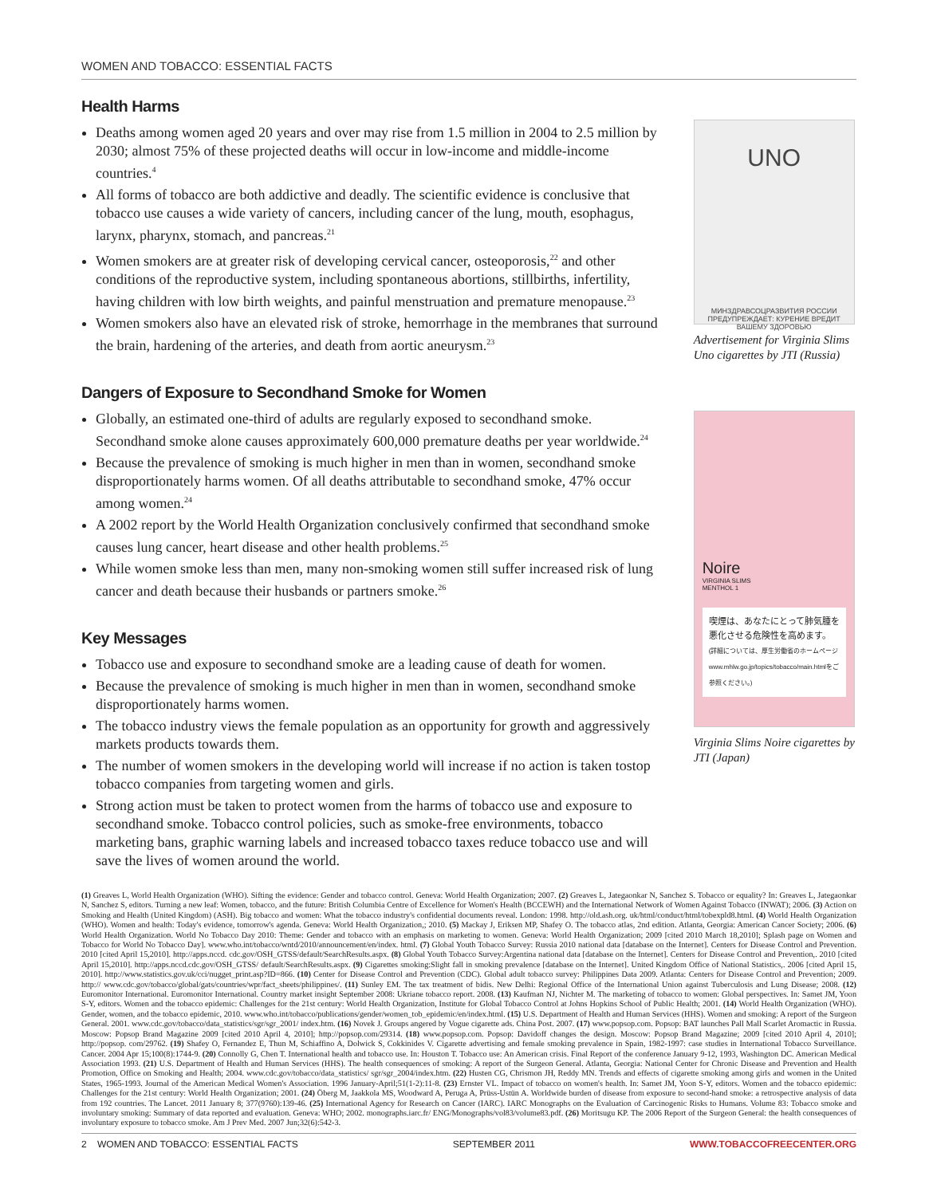WOMEN AND TOBACCO: ESSENTIAL FACTS
Health Harms
Deaths among women aged 20 years and over may rise from 1.5 million in 2004 to 2.5 million by 2030; almost 75% of these projected deaths will occur in low-income and middle-income countries.<sup>4</sup>
All forms of tobacco are both addictive and deadly. The scientific evidence is conclusive that tobacco use causes a wide variety of cancers, including cancer of the lung, mouth, esophagus, larynx, pharynx, stomach, and pancreas.<sup>21</sup>
Women smokers are at greater risk of developing cervical cancer, osteoporosis,<sup>22</sup> and other conditions of the reproductive system, including spontaneous abortions, stillbirths, infertility, having children with low birth weights, and painful menstruation and premature menopause.<sup>23</sup>
Women smokers also have an elevated risk of stroke, hemorrhage in the membranes that surround the brain, hardening of the arteries, and death from aortic aneurysm.<sup>23</sup>
Dangers of Exposure to Secondhand Smoke for Women
Globally, an estimated one-third of adults are regularly exposed to secondhand smoke. Secondhand smoke alone causes approximately 600,000 premature deaths per year worldwide.<sup>24</sup>
Because the prevalence of smoking is much higher in men than in women, secondhand smoke disproportionately harms women. Of all deaths attributable to secondhand smoke, 47% occur among women.<sup>24</sup>
A 2002 report by the World Health Organization conclusively confirmed that secondhand smoke causes lung cancer, heart disease and other health problems.<sup>25</sup>
While women smoke less than men, many non-smoking women still suffer increased risk of lung cancer and death because their husbands or partners smoke.<sup>26</sup>
Key Messages
Tobacco use and exposure to secondhand smoke are a leading cause of death for women.
Because the prevalence of smoking is much higher in men than in women, secondhand smoke disproportionately harms women.
The tobacco industry views the female population as an opportunity for growth and aggressively markets products towards them.
The number of women smokers in the developing world will increase if no action is taken tostop tobacco companies from targeting women and girls.
Strong action must be taken to protect women from the harms of tobacco use and exposure to secondhand smoke. Tobacco control policies, such as smoke-free environments, tobacco marketing bans, graphic warning labels and increased tobacco taxes reduce tobacco use and will save the lives of women around the world.
UNO
МИНЗДРАВСОЦРАЗВИТИЯ РОССИИ ПРЕДУПРЕЖДАЕТ: КУРЕНИЕ ВРЕДИТ ВАШЕМУ ЗДОРОВЬЮ
Advertisement for Virginia Slims Uno cigarettes by JTI (Russia)
Noire
VIRGINIA SLIMS
MENTHOL 1
喫煙は、あなたにとって肺気腫を悪化させる危険性を高めます。
(詳細については、厚生労働省のホームページ www.mhlw.go.jp/topics/tobacco/main.htmlをご参照ください。)
Virginia Slims Noire cigarettes by JTI (Japan)
(1) Greaves L, World Health Organization (WHO). Sifting the evidence: Gender and tobacco control. Geneva: World Health Organization; 2007. (2) Greaves L, Jategaonkar N, Sanchez S. Tobacco or equality? In: Greaves L, Jategaonkar N, Sanchez S, editors. Turning a new leaf: Women, tobacco, and the future: British Columbia Centre of Excellence for Women's Health (BCCEWH) and the International Network of Women Against Tobacco (INWAT); 2006. (3) Action on Smoking and Health (United Kingdom) (ASH). Big tobacco and women: What the tobacco industry's confidential documents reveal. London: 1998. http://old.ash.org. uk/html/conduct/html/tobexpld8.html. (4) World Health Organization (WHO). Women and health: Today's evidence, tomorrow's agenda. Geneva: World Health Organization,; 2010. (5) Mackay J, Eriksen MP, Shafey O. The tobacco atlas, 2nd edition. Atlanta, Georgia: American Cancer Society; 2006. (6) World Health Organization. World No Tobacco Day 2010: Theme: Gender and tobacco with an emphasis on marketing to women. Geneva: World Health Organization; 2009 [cited 2010 March 18,2010]; Splash page on Women and Tobacco for World No Tobacco Day]. www.who.int/tobacco/wntd/2010/announcement/en/index. html. (7) Global Youth Tobacco Survey: Russia 2010 national data [database on the Internet]. Centers for Disease Control and Prevention. 2010 [cited April 15,2010]. http://apps.nccd. cdc.gov/OSH_GTSS/default/SearchResults.aspx. (8) Global Youth Tobacco Survey:Argentina national data [database on the Internet]. Centers for Disease Control and Prevention,. 2010 [cited April 15,2010]. http://apps.nccd.cdc.gov/OSH_GTSS/ default/SearchResults.aspx. (9) Cigarettes smoking:Slight fall in smoking prevalence [database on the Internet]. United Kingdom Office of National Statistics,. 2006 [cited April 15, 2010]. http://www.statistics.gov.uk/cci/nugget_print.asp?ID=866. (10) Center for Disease Control and Prevention (CDC). Global adult tobacco survey: Philippines Data 2009. Atlanta: Centers for Disease Control and Prevention; 2009. http:// www.cdc.gov/tobacco/global/gats/countries/wpr/fact_sheets/philippines/. (11) Sunley EM. The tax treatment of bidis. New Delhi: Regional Office of the International Union against Tuberculosis and Lung Disease; 2008. (12) Euromonitor International. Euromonitor International. Country market insight September 2008: Ukriane tobacco report. 2008. (13) Kaufman NJ, Nichter M. The marketing of tobacco to women: Global perspectives. In: Samet JM, Yoon S-Y, editors. Women and the tobacco epidemic: Challenges for the 21st century: World Health Organization, Institute for Global Tobacco Control at Johns Hopkins School of Public Health; 2001. (14) World Health Organization (WHO). Gender, women, and the tobacco epidemic, 2010. www.who.int/tobacco/publications/gender/women_tob_epidemic/en/index.html. (15) U.S. Department of Health and Human Services (HHS). Women and smoking: A report of the Surgeon General. 2001. www.cdc.gov/tobacco/data_statistics/sgr/sgr_2001/ index.htm. (16) Novek J. Groups angered by Vogue cigarette ads. China Post. 2007. (17) www.popsop.com. Popsop: BAT launches Pall Mall Scarlet Aromactic in Russia. Moscow: Popsop Brand Magazine 2009 [cited 2010 April 4, 2010]; http://popsop.com/29314. (18) www.popsop.com. Popsop: Davidoff changes the design. Moscow: Popsop Brand Magazine; 2009 [cited 2010 April 4, 2010]; http://popsop. com/29762. (19) Shafey O, Fernandez E, Thun M, Schiaffino A, Dolwick S, Cokkinides V. Cigarette advertising and female smoking prevalence in Spain, 1982-1997: case studies in International Tobacco Surveillance. Cancer. 2004 Apr 15;100(8):1744-9. (20) Connolly G, Chen T. International health and tobacco use. In: Houston T. Tobacco use: An American crisis. Final Report of the conference January 9-12, 1993, Washington DC. American Medical Association 1993. (21) U.S. Department of Health and Human Services (HHS). The health consequences of smoking: A report of the Surgeon General. Atlanta, Georgia: National Center for Chronic Disease and Prevention and Health Promotion, Office on Smoking and Health; 2004. www.cdc.gov/tobacco/data_statistics/ sgr/sgr_2004/index.htm. (22) Husten CG, Chrismon JH, Reddy MN. Trends and effects of cigarette smoking among girls and women in the United States, 1965-1993. Journal of the American Medical Women's Association. 1996 January-April;51(1-2):11-8. (23) Ernster VL. Impact of tobacco on women's health. In: Samet JM, Yoon S-Y, editors. Women and the tobacco epidemic: Challenges for the 21st century: World Health Organization; 2001. (24) Öberg M, Jaakkola MS, Woodward A, Peruga A, Prüss-Ustün A. Worldwide burden of disease from exposure to second-hand smoke: a retrospective analysis of data from 192 countries. The Lancet. 2011 January 8; 377(9760):139-46. (25) International Agency for Research on Cancer (IARC). IARC Monographs on the Evaluation of Carcinogenic Risks to Humans. Volume 83: Tobacco smoke and involuntary smoking: Summary of data reported and evaluation. Geneva: WHO; 2002. monographs.iarc.fr/ ENG/Monographs/vol83/volume83.pdf. (26) Moritsugu KP. The 2006 Report of the Surgeon General: the health consequences of involuntary exposure to tobacco smoke. Am J Prev Med. 2007 Jun;32(6):542-3.
2 WOMEN AND TOBACCO: ESSENTIAL FACTS SEPTEMBER 2011 WWW.TOBACCOFREECENTER.ORG